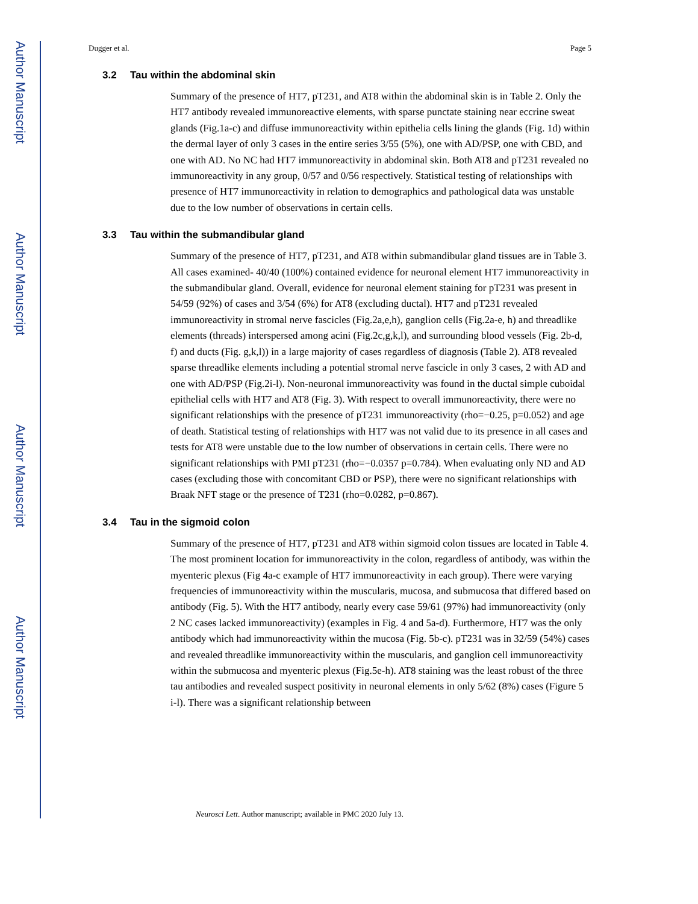Author Manuscript
Author Manuscript
Author Manuscript
Author Manuscript
Dugger et al. Page 5
3.2 Tau within the abdominal skin
Summary of the presence of HT7, pT231, and AT8 within the abdominal skin is in Table 2. Only the HT7 antibody revealed immunoreactive elements, with sparse punctate staining near eccrine sweat glands (Fig.1a-c) and diffuse immunoreactivity within epithelia cells lining the glands (Fig. 1d) within the dermal layer of only 3 cases in the entire series 3/55 (5%), one with AD/PSP, one with CBD, and one with AD. No NC had HT7 immunoreactivity in abdominal skin. Both AT8 and pT231 revealed no immunoreactivity in any group, 0/57 and 0/56 respectively. Statistical testing of relationships with presence of HT7 immunoreactivity in relation to demographics and pathological data was unstable due to the low number of observations in certain cells.
3.3 Tau within the submandibular gland
Summary of the presence of HT7, pT231, and AT8 within submandibular gland tissues are in Table 3. All cases examined- 40/40 (100%) contained evidence for neuronal element HT7 immunoreactivity in the submandibular gland. Overall, evidence for neuronal element staining for pT231 was present in 54/59 (92%) of cases and 3/54 (6%) for AT8 (excluding ductal). HT7 and pT231 revealed immunoreactivity in stromal nerve fascicles (Fig.2a,e,h), ganglion cells (Fig.2a-e, h) and threadlike elements (threads) interspersed among acini (Fig.2c,g,k,l), and surrounding blood vessels (Fig. 2b-d, f) and ducts (Fig. g,k,l)) in a large majority of cases regardless of diagnosis (Table 2). AT8 revealed sparse threadlike elements including a potential stromal nerve fascicle in only 3 cases, 2 with AD and one with AD/PSP (Fig.2i-l). Non-neuronal immunoreactivity was found in the ductal simple cuboidal epithelial cells with HT7 and AT8 (Fig. 3). With respect to overall immunoreactivity, there were no significant relationships with the presence of pT231 immunoreactivity (rho=−0.25, p=0.052) and age of death. Statistical testing of relationships with HT7 was not valid due to its presence in all cases and tests for AT8 were unstable due to the low number of observations in certain cells. There were no significant relationships with PMI pT231 (rho=−0.0357 p=0.784). When evaluating only ND and AD cases (excluding those with concomitant CBD or PSP), there were no significant relationships with Braak NFT stage or the presence of T231 (rho=0.0282, p=0.867).
3.4 Tau in the sigmoid colon
Summary of the presence of HT7, pT231 and AT8 within sigmoid colon tissues are located in Table 4. The most prominent location for immunoreactivity in the colon, regardless of antibody, was within the myenteric plexus (Fig 4a-c example of HT7 immunoreactivity in each group). There were varying frequencies of immunoreactivity within the muscularis, mucosa, and submucosa that differed based on antibody (Fig. 5). With the HT7 antibody, nearly every case 59/61 (97%) had immunoreactivity (only 2 NC cases lacked immunoreactivity) (examples in Fig. 4 and 5a-d). Furthermore, HT7 was the only antibody which had immunoreactivity within the mucosa (Fig. 5b-c). pT231 was in 32/59 (54%) cases and revealed threadlike immunoreactivity within the muscularis, and ganglion cell immunoreactivity within the submucosa and myenteric plexus (Fig.5e-h). AT8 staining was the least robust of the three tau antibodies and revealed suspect positivity in neuronal elements in only 5/62 (8%) cases (Figure 5 i-l). There was a significant relationship between
Neurosci Lett. Author manuscript; available in PMC 2020 July 13.